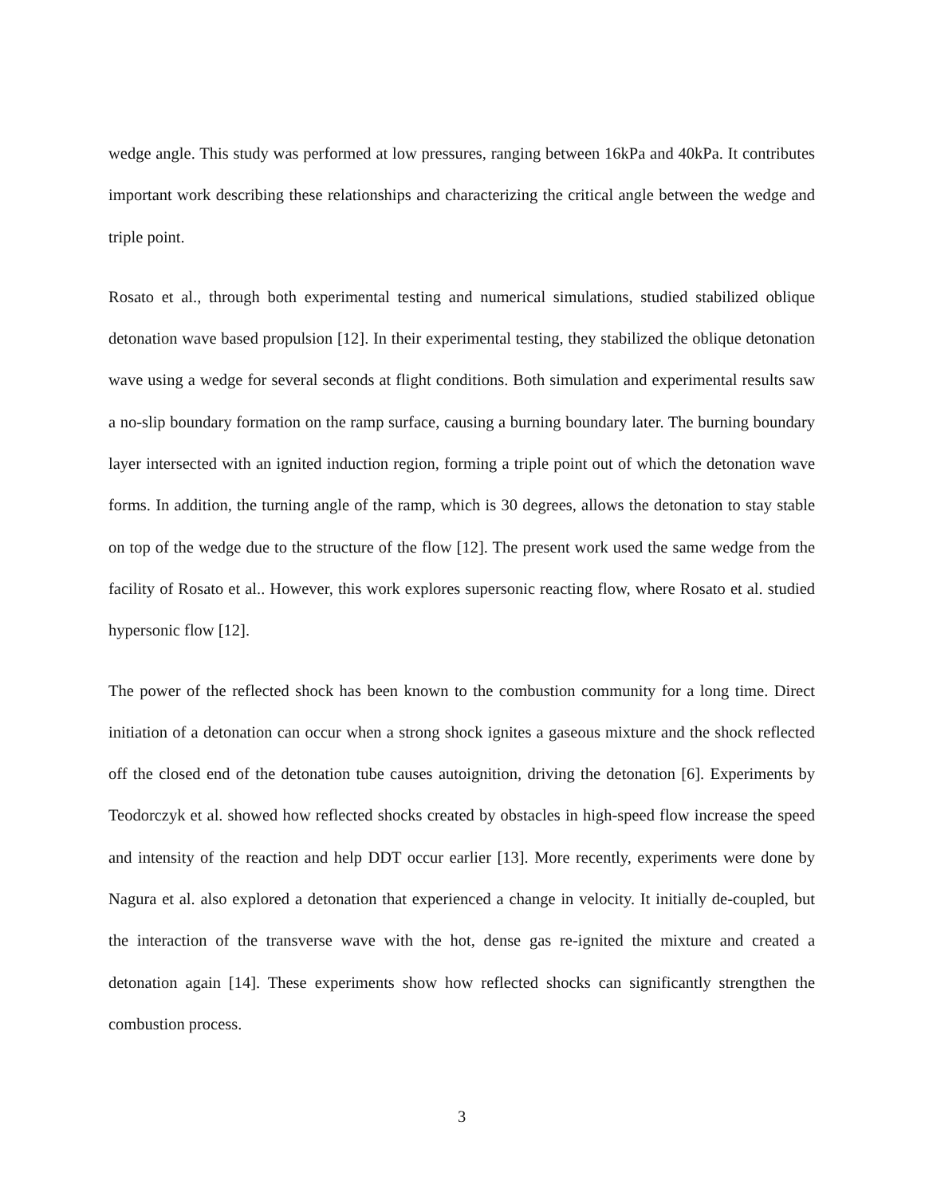wedge angle. This study was performed at low pressures, ranging between 16kPa and 40kPa. It contributes important work describing these relationships and characterizing the critical angle between the wedge and triple point.
Rosato et al., through both experimental testing and numerical simulations, studied stabilized oblique detonation wave based propulsion [12]. In their experimental testing, they stabilized the oblique detonation wave using a wedge for several seconds at flight conditions. Both simulation and experimental results saw a no-slip boundary formation on the ramp surface, causing a burning boundary later. The burning boundary layer intersected with an ignited induction region, forming a triple point out of which the detonation wave forms. In addition, the turning angle of the ramp, which is 30 degrees, allows the detonation to stay stable on top of the wedge due to the structure of the flow [12]. The present work used the same wedge from the facility of Rosato et al.. However, this work explores supersonic reacting flow, where Rosato et al. studied hypersonic flow [12].
The power of the reflected shock has been known to the combustion community for a long time. Direct initiation of a detonation can occur when a strong shock ignites a gaseous mixture and the shock reflected off the closed end of the detonation tube causes autoignition, driving the detonation [6]. Experiments by Teodorczyk et al. showed how reflected shocks created by obstacles in high-speed flow increase the speed and intensity of the reaction and help DDT occur earlier [13]. More recently, experiments were done by Nagura et al. also explored a detonation that experienced a change in velocity. It initially de-coupled, but the interaction of the transverse wave with the hot, dense gas re-ignited the mixture and created a detonation again [14]. These experiments show how reflected shocks can significantly strengthen the combustion process.
3